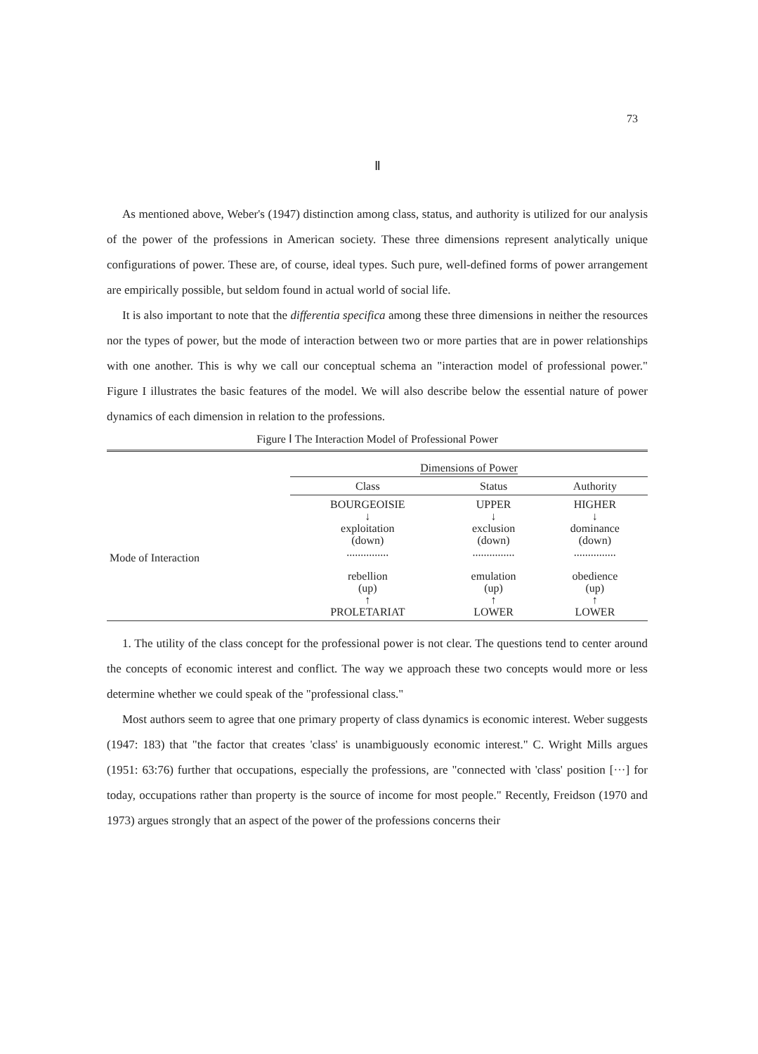73
Ⅱ
As mentioned above, Weber's (1947) distinction among class, status, and authority is utilized for our analysis of the power of the professions in American society. These three dimensions represent analytically unique configurations of power. These are, of course, ideal types. Such pure, well-defined forms of power arrangement are empirically possible, but seldom found in actual world of social life.
It is also important to note that the differentia specifica among these three dimensions in neither the resources nor the types of power, but the mode of interaction between two or more parties that are in power relationships with one another. This is why we call our conceptual schema an "interaction model of professional power." Figure I illustrates the basic features of the model. We will also describe below the essential nature of power dynamics of each dimension in relation to the professions.
Figure Ⅰ The Interaction Model of Professional Power
| | Dimensions of Power | | |
| | Class | Status | Authority |
| Mode of Interaction | BOURGEOISIE ↓ exploitation (down) ............... rebellion (up) ↑ PROLETARIAT | UPPER ↓ exclusion (down) ............... emulation (up) ↑ LOWER | HIGHER ↓ dominance (down) ............... obedience (up) ↑ LOWER |
1. The utility of the class concept for the professional power is not clear. The questions tend to center around the concepts of economic interest and conflict. The way we approach these two concepts would more or less determine whether we could speak of the "professional class."
Most authors seem to agree that one primary property of class dynamics is economic interest. Weber suggests (1947: 183) that "the factor that creates 'class' is unambiguously economic interest." C. Wright Mills argues (1951: 63:76) further that occupations, especially the professions, are "connected with 'class' position [···] for today, occupations rather than property is the source of income for most people." Recently, Freidson (1970 and 1973) argues strongly that an aspect of the power of the professions concerns their